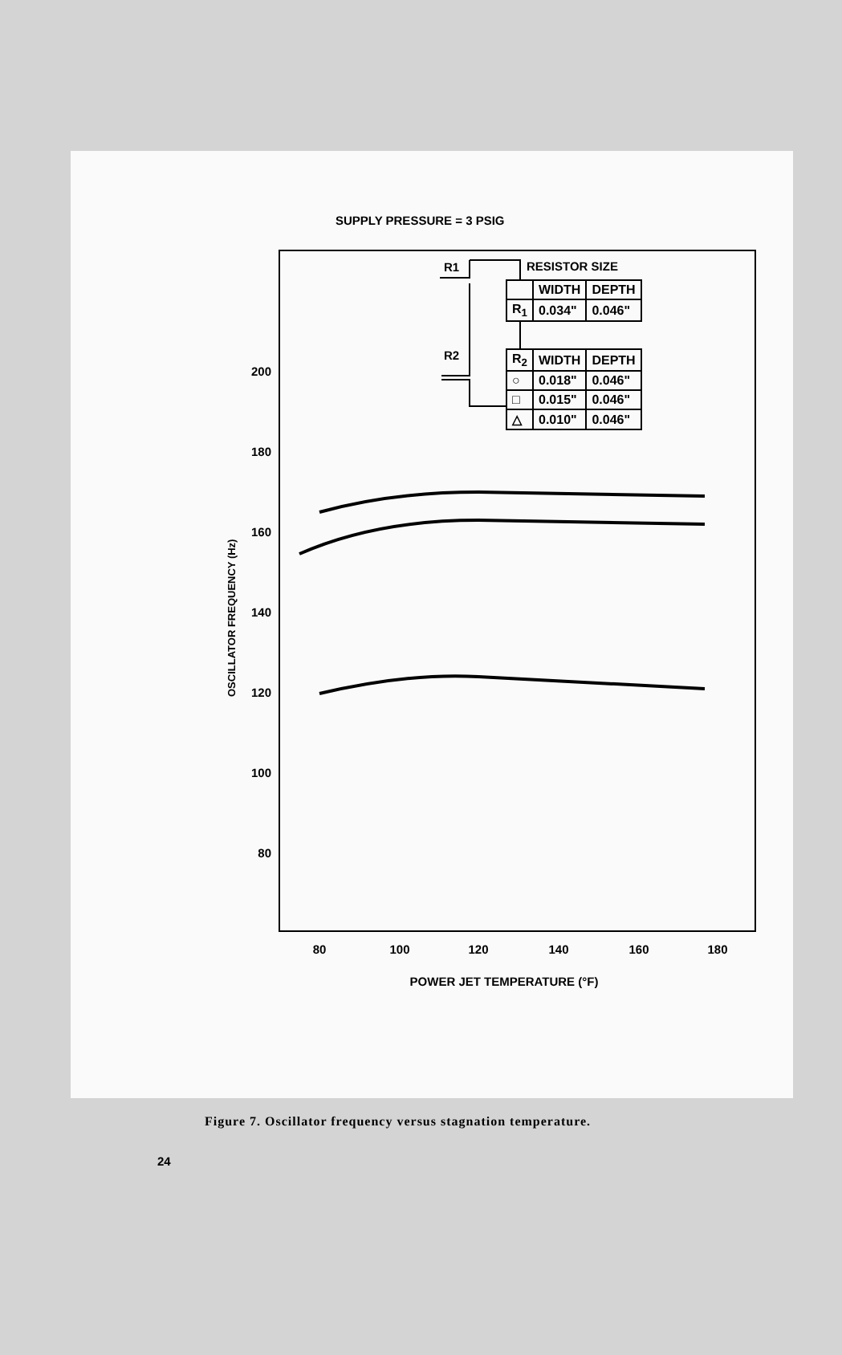SUPPLY PRESSURE = 3 PSIG
200
180
160
140
120
100
80
80
100
120
140
160
180
POWER JET TEMPERATURE (°F)
OSCILLATOR FREQUENCY (Hz)
R1
R2
RESISTOR SIZE
| | WIDTH | DEPTH |
| R<sub>1</sub> | 0.034" | 0.046" |
| R<sub>2</sub> | WIDTH | DEPTH |
| ○ | 0.018" | 0.046" |
| □ | 0.015" | 0.046" |
| △ | 0.010" | 0.046" |
Figure 7. Oscillator frequency versus stagnation temperature.
24